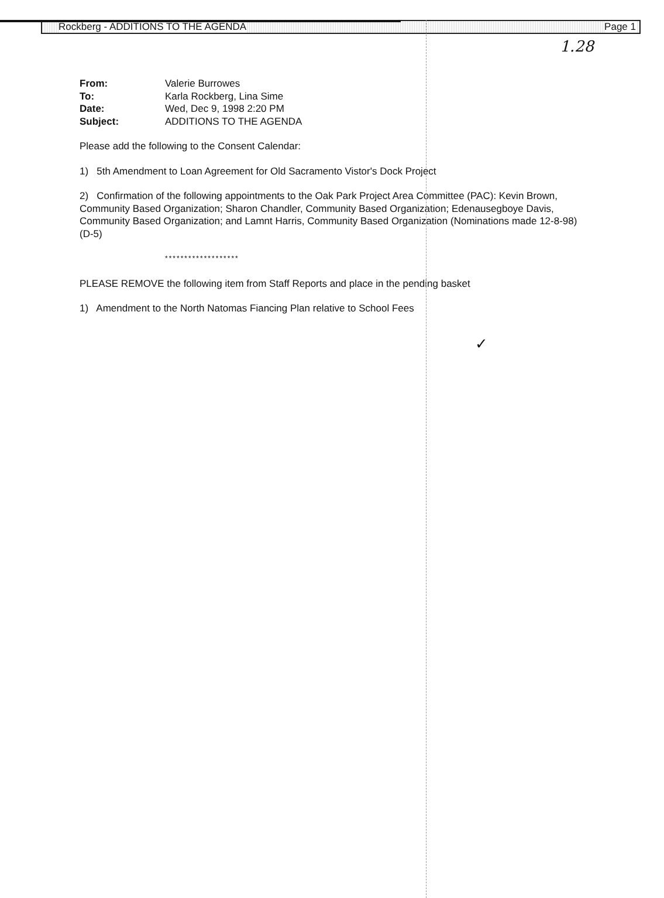Rockberg - ADDITIONS TO THE AGENDA Page 1
1.28
| From: | Valerie Burrowes |
| To: | Karla Rockberg, Lina Sime |
| Date: | Wed, Dec 9, 1998 2:20 PM |
| Subject: | ADDITIONS TO THE AGENDA |
Please add the following to the Consent Calendar:
1) 5th Amendment to Loan Agreement for Old Sacramento Vistor's Dock Project
2) Confirmation of the following appointments to the Oak Park Project Area Committee (PAC): Kevin Brown, Community Based Organization; Sharon Chandler, Community Based Organization; Edenausegboye Davis, Community Based Organization; and Lamnt Harris, Community Based Organization (Nominations made 12-8-98) (D-5)
*******************
PLEASE REMOVE the following item from Staff Reports and place in the pending basket
1) Amendment to the North Natomas Fiancing Plan relative to School Fees
✓